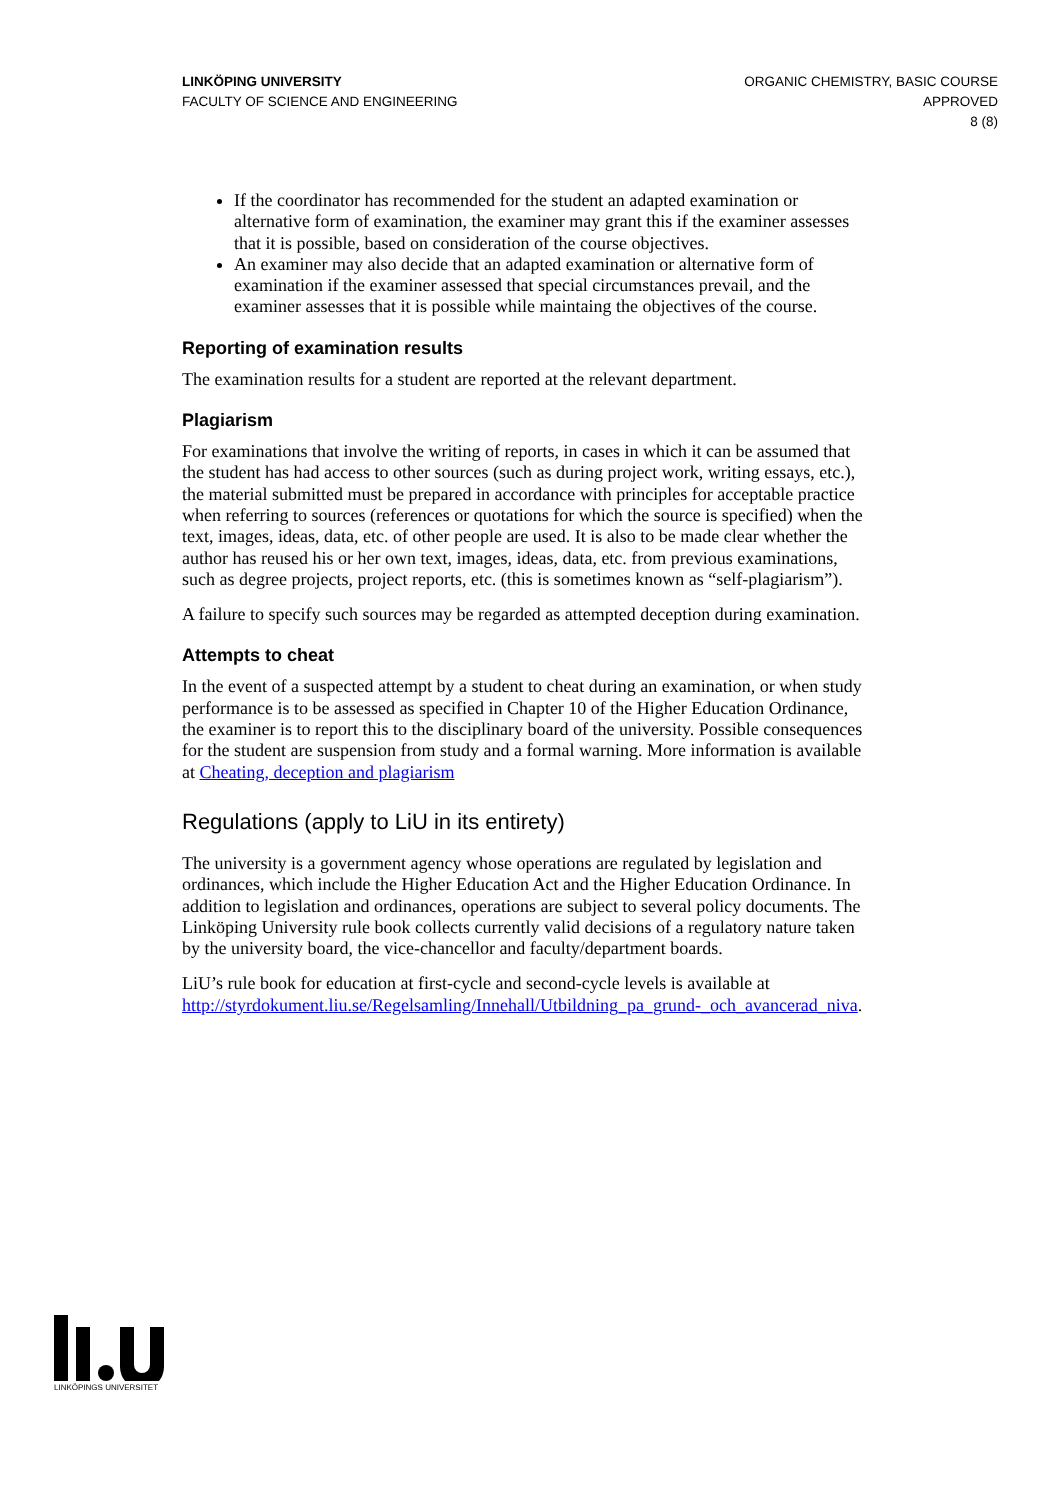LINKÖPING UNIVERSITY
FACULTY OF SCIENCE AND ENGINEERING
ORGANIC CHEMISTRY, BASIC COURSE
APPROVED
8 (8)
If the coordinator has recommended for the student an adapted examination or alternative form of examination, the examiner may grant this if the examiner assesses that it is possible, based on consideration of the course objectives.
An examiner may also decide that an adapted examination or alternative form of examination if the examiner assessed that special circumstances prevail, and the examiner assesses that it is possible while maintaing the objectives of the course.
Reporting of examination results
The examination results for a student are reported at the relevant department.
Plagiarism
For examinations that involve the writing of reports, in cases in which it can be assumed that the student has had access to other sources (such as during project work, writing essays, etc.), the material submitted must be prepared in accordance with principles for acceptable practice when referring to sources (references or quotations for which the source is specified) when the text, images, ideas, data, etc. of other people are used. It is also to be made clear whether the author has reused his or her own text, images, ideas, data, etc. from previous examinations, such as degree projects, project reports, etc. (this is sometimes known as “self-plagiarism”).
A failure to specify such sources may be regarded as attempted deception during examination.
Attempts to cheat
In the event of a suspected attempt by a student to cheat during an examination, or when study performance is to be assessed as specified in Chapter 10 of the Higher Education Ordinance, the examiner is to report this to the disciplinary board of the university. Possible consequences for the student are suspension from study and a formal warning. More information is available at Cheating, deception and plagiarism
Regulations (apply to LiU in its entirety)
The university is a government agency whose operations are regulated by legislation and ordinances, which include the Higher Education Act and the Higher Education Ordinance. In addition to legislation and ordinances, operations are subject to several policy documents. The Linköping University rule book collects currently valid decisions of a regulatory nature taken by the university board, the vice-chancellor and faculty/department boards.
LiU’s rule book for education at first-cycle and second-cycle levels is available at http://styrdokument.liu.se/Regelsamling/Innehall/Utbildning_pa_grund-_och_avancerad_niva.
LINKÖPINGS UNIVERSITET